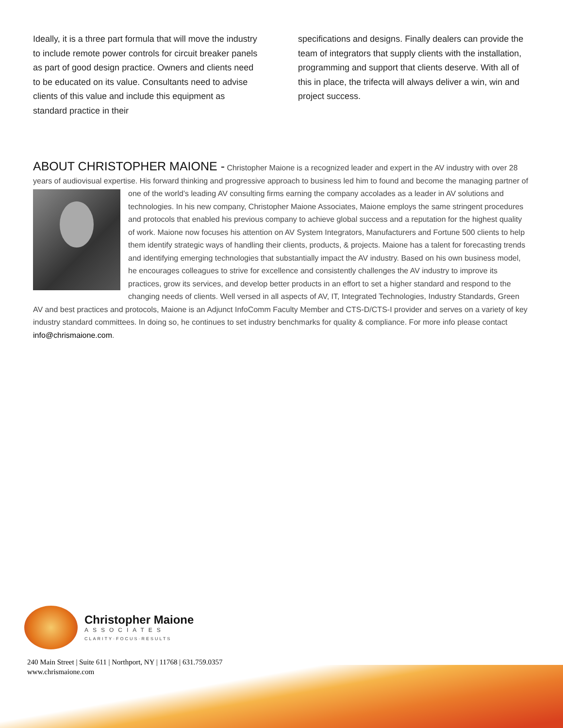Ideally, it is a three part formula that will move the industry to include remote power controls for circuit breaker panels as part of good design practice. Owners and clients need to be educated on its value. Consultants need to advise clients of this value and include this equipment as standard practice in their
specifications and designs. Finally dealers can provide the team of integrators that supply clients with the installation, programming and support that clients deserve. With all of this in place, the trifecta will always deliver a win, win and project success.
ABOUT CHRISTOPHER MAIONE -
Christopher Maione is a recognized leader and expert in the AV industry with over 28 years of audiovisual expertise. His forward thinking and progressive approach to business led him to found and become the
managing partner of one of the world’s leading AV consulting firms earning the company accolades as a leader in AV solutions and technologies. In his new company, Christopher Maione Associates, Maione employs the same stringent procedures and protocols that enabled his previous company to achieve global success and a reputation for the highest quality of work. Maione now focuses his attention on AV System Integrators, Manufacturers and Fortune 500 clients to help them identify strategic ways of handling their clients, products, & projects. Maione has a talent for forecasting trends and identifying emerging technologies that substantially impact the AV industry. Based on his own business model, he encourages colleagues to strive for excellence and consistently challenges the AV industry to improve its practices, grow its services, and develop better products in an effort to set a higher standard and respond to the changing needs of clients. Well versed in all aspects of AV, IT, Integrated Technologies, Industry Standards, Green AV and best practices and protocols, Maione is an Adjunct InfoComm Faculty Member and CTS-D/CTS-I provider and serves on a variety of key industry standard committees. In doing so, he continues to set industry benchmarks for quality & compliance. For more info please contact info@chrismaione.com.
Christopher Maione
ASSOCIATES
CLARITY·FOCUS·RESULTS
240 Main Street | Suite 611 | Northport, NY | 11768 | 631.759.0357
www.chrismaione.com